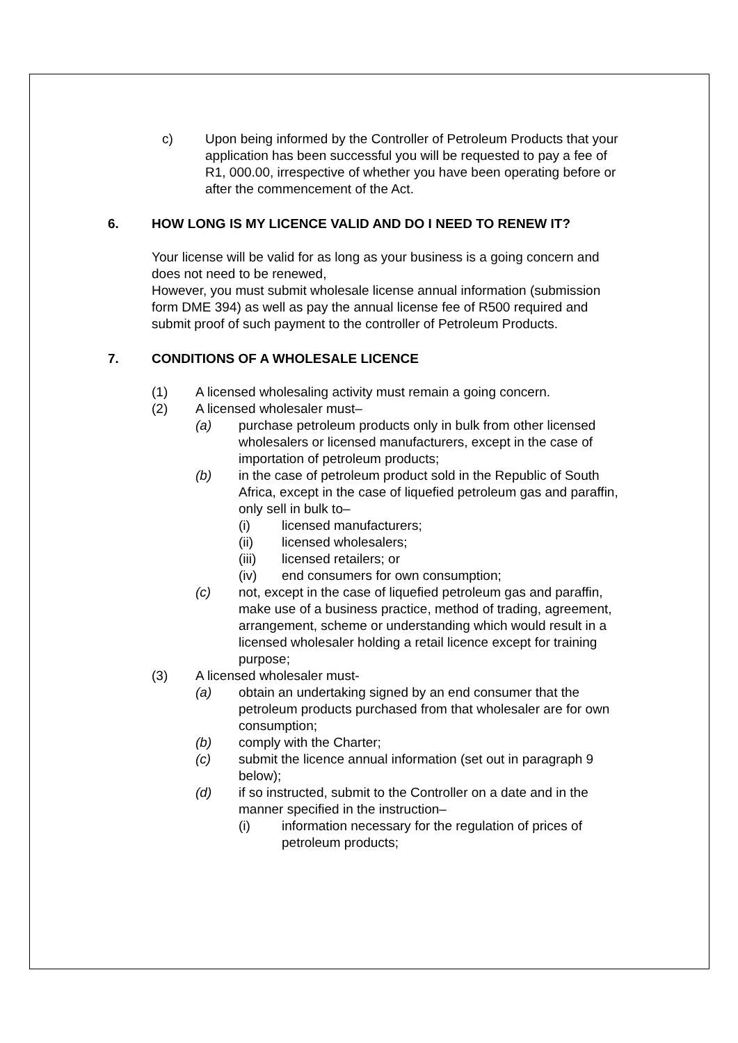c) Upon being informed by the Controller of Petroleum Products that your application has been successful you will be requested to pay a fee of R1, 000.00, irrespective of whether you have been operating before or after the commencement of the Act.
6. HOW LONG IS MY LICENCE VALID AND DO I NEED TO RENEW IT?
Your license will be valid for as long as your business is a going concern and does not need to be renewed,
However, you must submit wholesale license annual information (submission form DME 394) as well as pay the annual license fee of R500 required and submit proof of such payment to the controller of Petroleum Products.
7. CONDITIONS OF A WHOLESALE LICENCE
(1) A licensed wholesaling activity must remain a going concern.
(2) A licensed wholesaler must–
(a) purchase petroleum products only in bulk from other licensed wholesalers or licensed manufacturers, except in the case of importation of petroleum products;
(b) in the case of petroleum product sold in the Republic of South Africa, except in the case of liquefied petroleum gas and paraffin, only sell in bulk to–
(i) licensed manufacturers;
(ii) licensed wholesalers;
(iii) licensed retailers; or
(iv) end consumers for own consumption;
(c) not, except in the case of liquefied petroleum gas and paraffin, make use of a business practice, method of trading, agreement, arrangement, scheme or understanding which would result in a licensed wholesaler holding a retail licence except for training purpose;
(3) A licensed wholesaler must-
(a) obtain an undertaking signed by an end consumer that the petroleum products purchased from that wholesaler are for own consumption;
(b) comply with the Charter;
(c) submit the licence annual information (set out in paragraph 9 below);
(d) if so instructed, submit to the Controller on a date and in the manner specified in the instruction–
(i) information necessary for the regulation of prices of petroleum products;